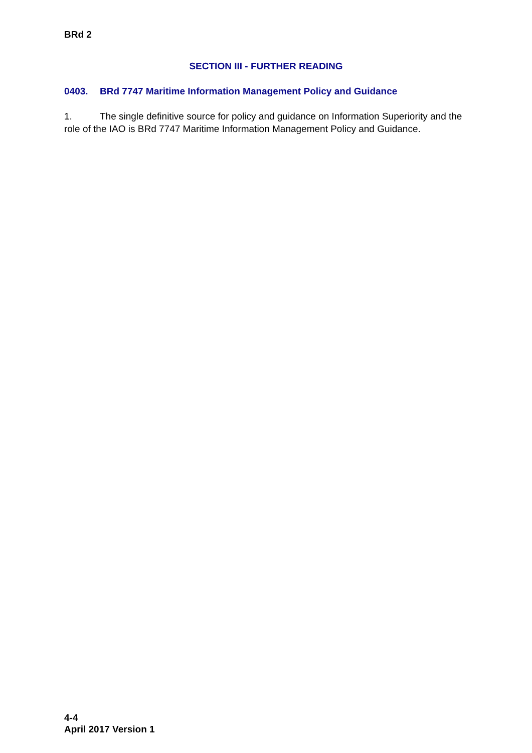BRd 2
SECTION III - FURTHER READING
0403. BRd 7747 Maritime Information Management Policy and Guidance
1. The single definitive source for policy and guidance on Information Superiority and the role of the IAO is BRd 7747 Maritime Information Management Policy and Guidance.
4-4
April 2017 Version 1